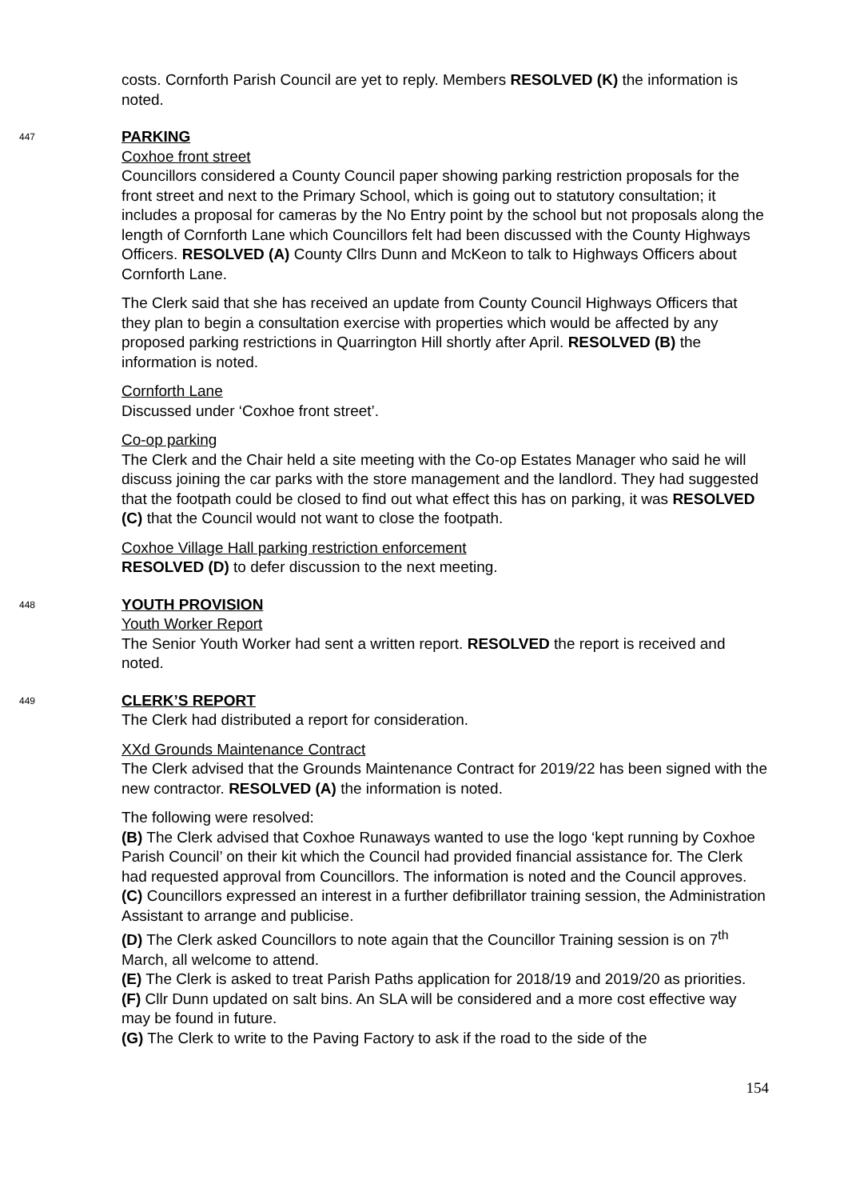costs. Cornforth Parish Council are yet to reply. Members RESOLVED (K) the information is noted.
447
PARKING
Coxhoe front street
Councillors considered a County Council paper showing parking restriction proposals for the front street and next to the Primary School, which is going out to statutory consultation; it includes a proposal for cameras by the No Entry point by the school but not proposals along the length of Cornforth Lane which Councillors felt had been discussed with the County Highways Officers. RESOLVED (A) County Cllrs Dunn and McKeon to talk to Highways Officers about Cornforth Lane.
The Clerk said that she has received an update from County Council Highways Officers that they plan to begin a consultation exercise with properties which would be affected by any proposed parking restrictions in Quarrington Hill shortly after April. RESOLVED (B) the information is noted.
Cornforth Lane
Discussed under ‘Coxhoe front street’.
Co-op parking
The Clerk and the Chair held a site meeting with the Co-op Estates Manager who said he will discuss joining the car parks with the store management and the landlord. They had suggested that the footpath could be closed to find out what effect this has on parking, it was RESOLVED (C) that the Council would not want to close the footpath.
Coxhoe Village Hall parking restriction enforcement
RESOLVED (D) to defer discussion to the next meeting.
448
YOUTH PROVISION
Youth Worker Report
The Senior Youth Worker had sent a written report. RESOLVED the report is received and noted.
449
CLERK’S REPORT
The Clerk had distributed a report for consideration.
XXd Grounds Maintenance Contract
The Clerk advised that the Grounds Maintenance Contract for 2019/22 has been signed with the new contractor. RESOLVED (A) the information is noted.
The following were resolved:
(B) The Clerk advised that Coxhoe Runaways wanted to use the logo ‘kept running by Coxhoe Parish Council’ on their kit which the Council had provided financial assistance for. The Clerk had requested approval from Councillors. The information is noted and the Council approves.
(C) Councillors expressed an interest in a further defibrillator training session, the Administration Assistant to arrange and publicise.
(D) The Clerk asked Councillors to note again that the Councillor Training session is on 7<sup>th</sup> March, all welcome to attend.
(E) The Clerk is asked to treat Parish Paths application for 2018/19 and 2019/20 as priorities.
(F) Cllr Dunn updated on salt bins. An SLA will be considered and a more cost effective way may be found in future.
(G) The Clerk to write to the Paving Factory to ask if the road to the side of the
154